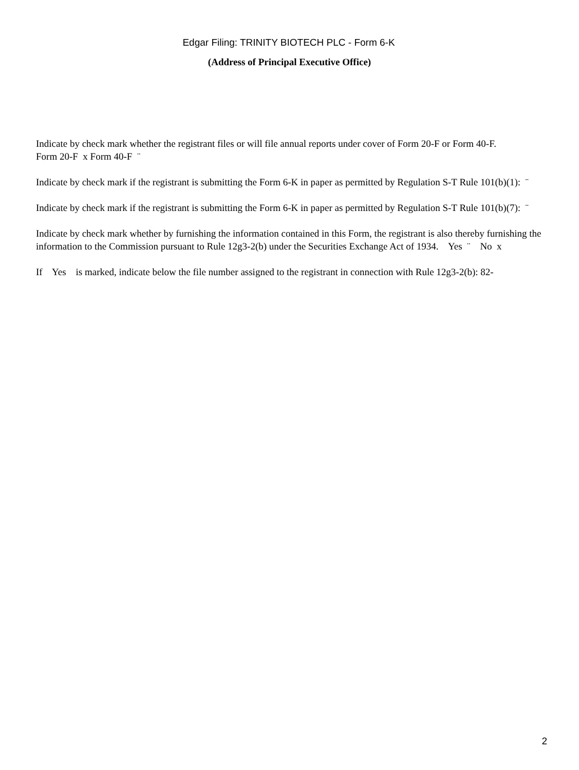Edgar Filing: TRINITY BIOTECH PLC - Form 6-K
(Address of Principal Executive Office)
Indicate by check mark whether the registrant files or will file annual reports under cover of Form 20-F or Form 40-F.
Form 20-F x Form 40-F ¨
Indicate by check mark if the registrant is submitting the Form 6-K in paper as permitted by Regulation S-T Rule 101(b)(1): ¨
Indicate by check mark if the registrant is submitting the Form 6-K in paper as permitted by Regulation S-T Rule 101(b)(7): ¨
Indicate by check mark whether by furnishing the information contained in this Form, the registrant is also thereby furnishing the information to the Commission pursuant to Rule 12g3-2(b) under the Securities Exchange Act of 1934. Yes ¨ No x
If Yes is marked, indicate below the file number assigned to the registrant in connection with Rule 12g3-2(b): 82-
2